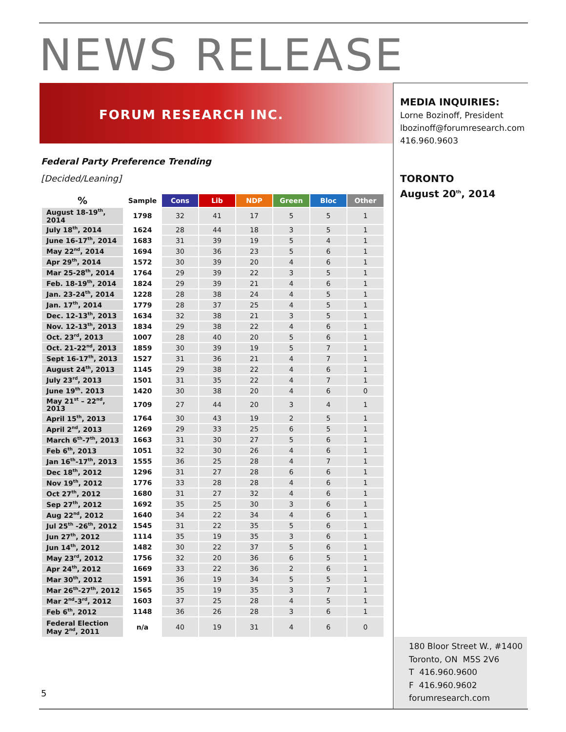NEWS RELEASE
FORUM RESEARCH INC.
MEDIA INQUIRIES:
Lorne Bozinoff, President
lbozinoff@forumresearch.com
416.960.9603
TORONTO
August 20<sup>th</sup>, 2014
Federal Party Preference Trending
[Decided/Leaning]
| % | Sample | Cons | Lib | NDP | Green | Bloc | Other |
| --- | --- | --- | --- | --- | --- | --- | --- |
| August 18-19<sup>th</sup>, 2014 | 1798 | 32 | 41 | 17 | 5 | 5 | 1 |
| July 18<sup>th</sup>, 2014 | 1624 | 28 | 44 | 18 | 3 | 5 | 1 |
| June 16-17<sup>th</sup>, 2014 | 1683 | 31 | 39 | 19 | 5 | 4 | 1 |
| May 22<sup>nd</sup>, 2014 | 1694 | 30 | 36 | 23 | 5 | 6 | 1 |
| Apr 29<sup>th</sup>, 2014 | 1572 | 30 | 39 | 20 | 4 | 6 | 1 |
| Mar 25-28<sup>th</sup>, 2014 | 1764 | 29 | 39 | 22 | 3 | 5 | 1 |
| Feb. 18-19<sup>th</sup>, 2014 | 1824 | 29 | 39 | 21 | 4 | 6 | 1 |
| Jan. 23-24<sup>th</sup>, 2014 | 1228 | 28 | 38 | 24 | 4 | 5 | 1 |
| Jan. 17<sup>th</sup>, 2014 | 1779 | 28 | 37 | 25 | 4 | 5 | 1 |
| Dec. 12-13<sup>th</sup>, 2013 | 1634 | 32 | 38 | 21 | 3 | 5 | 1 |
| Nov. 12-13<sup>th</sup>, 2013 | 1834 | 29 | 38 | 22 | 4 | 6 | 1 |
| Oct. 23<sup>rd</sup>, 2013 | 1007 | 28 | 40 | 20 | 5 | 6 | 1 |
| Oct. 21-22<sup>nd</sup>, 2013 | 1859 | 30 | 39 | 19 | 5 | 7 | 1 |
| Sept 16-17<sup>th</sup>, 2013 | 1527 | 31 | 36 | 21 | 4 | 7 | 1 |
| August 24<sup>th</sup>, 2013 | 1145 | 29 | 38 | 22 | 4 | 6 | 1 |
| July 23<sup>rd</sup>, 2013 | 1501 | 31 | 35 | 22 | 4 | 7 | 1 |
| June 19<sup>th</sup>. 2013 | 1420 | 30 | 38 | 20 | 4 | 6 | 0 |
| May 21<sup>st</sup> – 22<sup>nd</sup>, 2013 | 1709 | 27 | 44 | 20 | 3 | 4 | 1 |
| April 15<sup>th</sup>, 2013 | 1764 | 30 | 43 | 19 | 2 | 5 | 1 |
| April 2<sup>nd</sup>, 2013 | 1269 | 29 | 33 | 25 | 6 | 5 | 1 |
| March 6<sup>th</sup>-7<sup>th</sup>, 2013 | 1663 | 31 | 30 | 27 | 5 | 6 | 1 |
| Feb 6<sup>th</sup>, 2013 | 1051 | 32 | 30 | 26 | 4 | 6 | 1 |
| Jan 16<sup>th</sup>-17<sup>th</sup>, 2013 | 1555 | 36 | 25 | 28 | 4 | 7 | 1 |
| Dec 18<sup>th</sup>, 2012 | 1296 | 31 | 27 | 28 | 6 | 6 | 1 |
| Nov 19<sup>th</sup>, 2012 | 1776 | 33 | 28 | 28 | 4 | 6 | 1 |
| Oct 27<sup>th</sup>, 2012 | 1680 | 31 | 27 | 32 | 4 | 6 | 1 |
| Sep 27<sup>th</sup>, 2012 | 1692 | 35 | 25 | 30 | 3 | 6 | 1 |
| Aug 22<sup>nd</sup>, 2012 | 1640 | 34 | 22 | 34 | 4 | 6 | 1 |
| Jul 25<sup>th</sup> -26<sup>th</sup>, 2012 | 1545 | 31 | 22 | 35 | 5 | 6 | 1 |
| Jun 27<sup>th</sup>, 2012 | 1114 | 35 | 19 | 35 | 3 | 6 | 1 |
| Jun 14<sup>th</sup>, 2012 | 1482 | 30 | 22 | 37 | 5 | 6 | 1 |
| May 23<sup>rd</sup>, 2012 | 1756 | 32 | 20 | 36 | 6 | 5 | 1 |
| Apr 24<sup>th</sup>, 2012 | 1669 | 33 | 22 | 36 | 2 | 6 | 1 |
| Mar 30<sup>th</sup>, 2012 | 1591 | 36 | 19 | 34 | 5 | 5 | 1 |
| Mar 26<sup>th</sup>-27<sup>th</sup>, 2012 | 1565 | 35 | 19 | 35 | 3 | 7 | 1 |
| Mar 2<sup>nd</sup>-3<sup>rd</sup>, 2012 | 1603 | 37 | 25 | 28 | 4 | 5 | 1 |
| Feb 6<sup>th</sup>, 2012 | 1148 | 36 | 26 | 28 | 3 | 6 | 1 |
| Federal Election May 2<sup>nd</sup>, 2011 | n/a | 40 | 19 | 31 | 4 | 6 | 0 |
180 Bloor Street W., #1400
Toronto, ON M5S 2V6
T 416.960.9600
F 416.960.9602
forumresearch.com
5